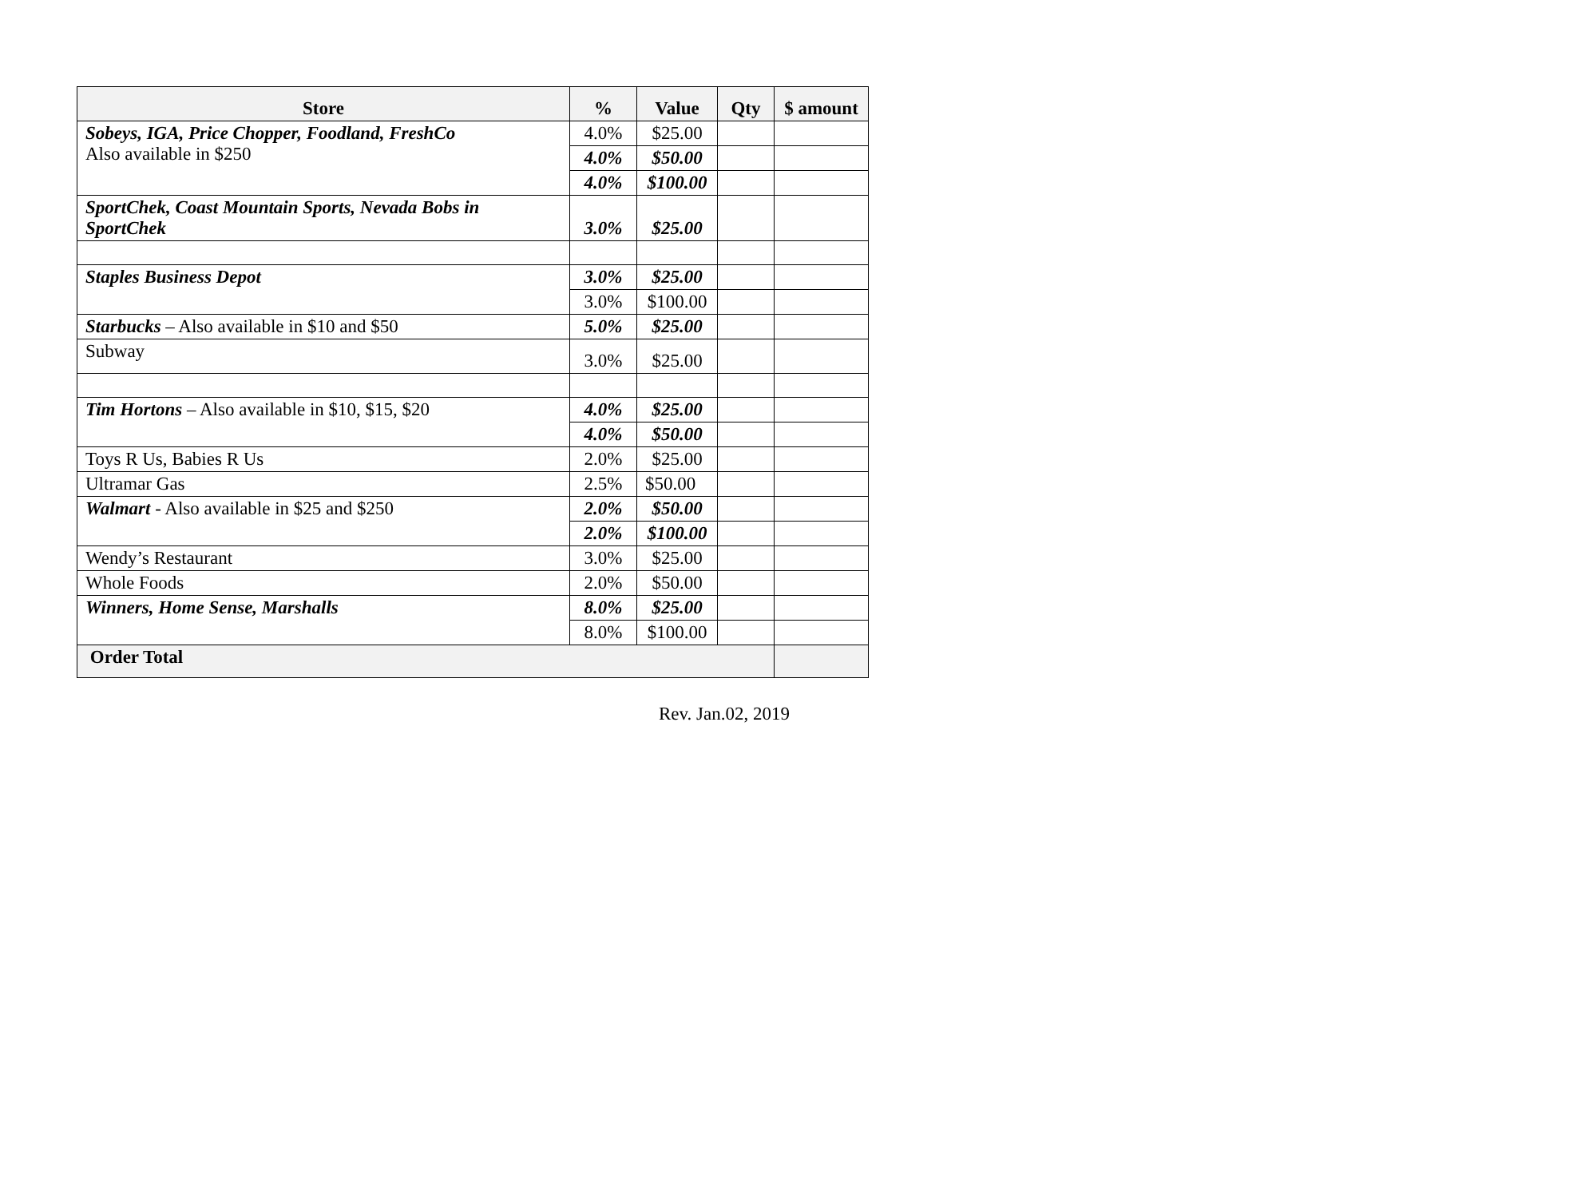| Store | % | Value | Qty | $ amount |
| --- | --- | --- | --- | --- |
| Sobeys, IGA, Price Chopper, Foodland, FreshCo Also available in $250 | 4.0% | $25.00 | | |
| | 4.0% | $50.00 | | |
| | 4.0% | $100.00 | | |
| SportChek, Coast Mountain Sports, Nevada Bobs in SportChek | 3.0% | $25.00 | | |
| Staples Business Depot | 3.0% | $25.00 | | |
| | 3.0% | $100.00 | | |
| Starbucks – Also available in $10 and $50 | 5.0% | $25.00 | | |
| Subway | 3.0% | $25.00 | | |
| Tim Hortons – Also available in $10, $15, $20 | 4.0% | $25.00 | | |
| | 4.0% | $50.00 | | |
| Toys R Us, Babies R Us | 2.0% | $25.00 | | |
| Ultramar Gas | 2.5% | $50.00 | | |
| Walmart - Also available in $25 and $250 | 2.0% | $50.00 | | |
| | 2.0% | $100.00 | | |
| Wendy’s Restaurant | 3.0% | $25.00 | | |
| Whole Foods | 2.0% | $50.00 | | |
| Winners, Home Sense, Marshalls | 8.0% | $25.00 | | |
| | 8.0% | $100.00 | | |
| Order Total | | | | |
Rev. Jan.02, 2019